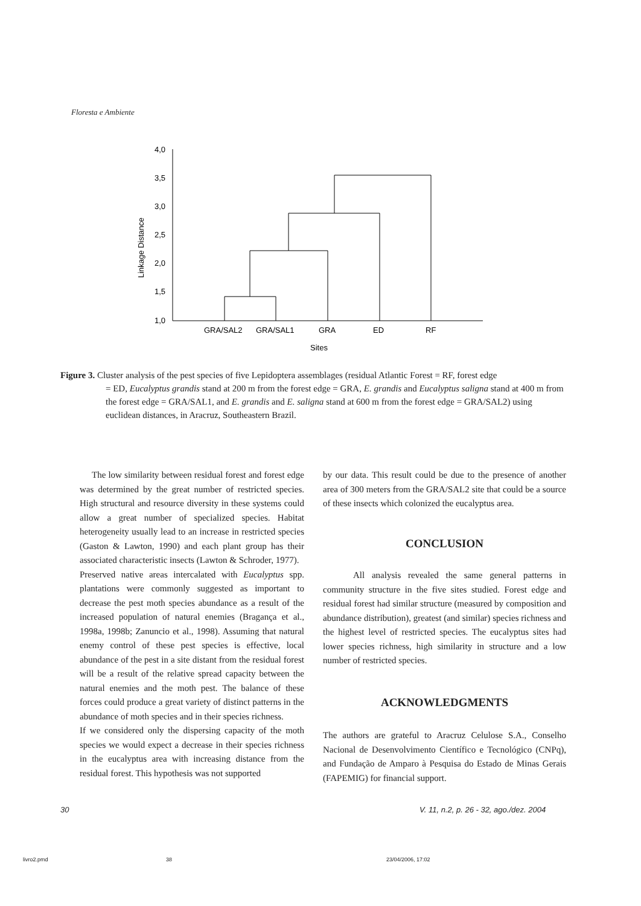Floresta e Ambiente
4,0
3,5
3,0
2,5
2,0
1,5
1,0
Linkage Distance
GRA/SAL2
GRA/SAL1
GRA
ED
RF
Sites
Figure 3. Cluster analysis of the pest species of five Lepidoptera assemblages (residual Atlantic Forest = RF, forest edge
= ED, Eucalyptus grandis stand at 200 m from the forest edge = GRA, E. grandis and Eucalyptus saligna stand at 400 m from the forest edge = GRA/SAL1, and E. grandis and E. saligna stand at 600 m from the forest edge = GRA/SAL2) using euclidean distances, in Aracruz, Southeastern Brazil.
The low similarity between residual forest and forest edge was determined by the great number of restricted species. High structural and resource diversity in these systems could allow a great number of specialized species. Habitat heterogeneity usually lead to an increase in restricted species (Gaston & Lawton, 1990) and each plant group has their associated characteristic insects (Lawton & Schroder, 1977).
Preserved native areas intercalated with Eucalyptus spp. plantations were commonly suggested as important to decrease the pest moth species abundance as a result of the increased population of natural enemies (Bragança et al., 1998a, 1998b; Zanuncio et al., 1998). Assuming that natural enemy control of these pest species is effective, local abundance of the pest in a site distant from the residual forest will be a result of the relative spread capacity between the natural enemies and the moth pest. The balance of these forces could produce a great variety of distinct patterns in the abundance of moth species and in their species richness.
If we considered only the dispersing capacity of the moth species we would expect a decrease in their species richness in the eucalyptus area with increasing distance from the residual forest. This hypothesis was not supported
by our data. This result could be due to the presence of another area of 300 meters from the GRA/SAL2 site that could be a source of these insects which colonized the eucalyptus area.
CONCLUSION
All analysis revealed the same general patterns in community structure in the five sites studied. Forest edge and residual forest had similar structure (measured by composition and abundance distribution), greatest (and similar) species richness and the highest level of restricted species. The eucalyptus sites had lower species richness, high similarity in structure and a low number of restricted species.
ACKNOWLEDGMENTS
The authors are grateful to Aracruz Celulose S.A., Conselho Nacional de Desenvolvimento Científico e Tecnológico (CNPq), and Fundação de Amparo à Pesquisa do Estado de Minas Gerais (FAPEMIG) for financial support.
30
V. 11, n.2, p. 26 - 32, ago./dez. 2004
livro2.pmd 38 23/04/2006, 17:02